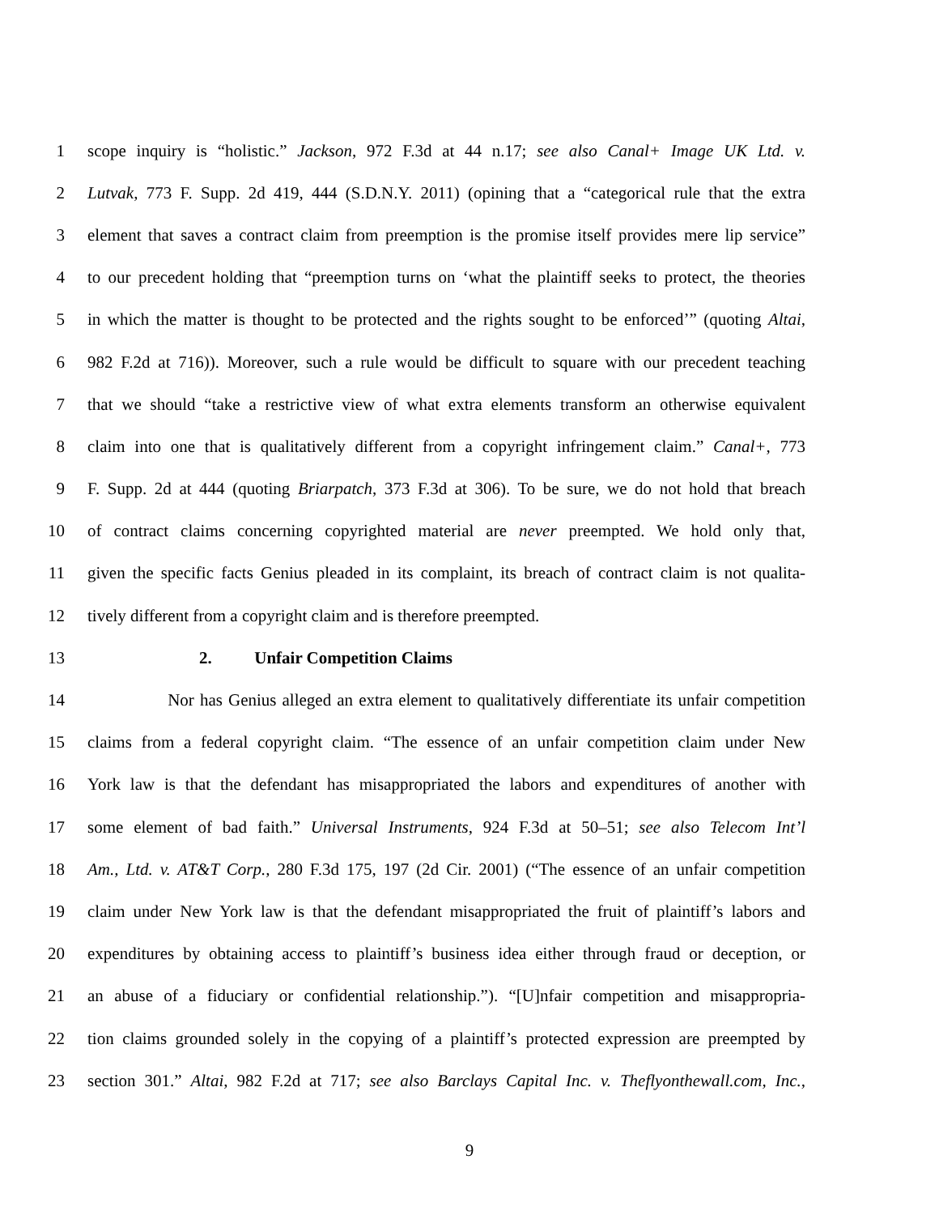1 scope inquiry is “holistic.” Jackson, 972 F.3d at 44 n.17; see also Canal+ Image UK Ltd. v.
2 Lutvak, 773 F. Supp. 2d 419, 444 (S.D.N.Y. 2011) (opining that a “categorical rule that the extra
3 element that saves a contract claim from preemption is the promise itself provides mere lip service”
4 to our precedent holding that “preemption turns on ‘what the plaintiff seeks to protect, the theories
5 in which the matter is thought to be protected and the rights sought to be enforced’” (quoting Altai,
6 982 F.2d at 716)). Moreover, such a rule would be difficult to square with our precedent teaching
7 that we should “take a restrictive view of what extra elements transform an otherwise equivalent
8 claim into one that is qualitatively different from a copyright infringement claim.” Canal+, 773
9 F. Supp. 2d at 444 (quoting Briarpatch, 373 F.3d at 306). To be sure, we do not hold that breach
10 of contract claims concerning copyrighted material are never preempted. We hold only that,
11 given the specific facts Genius pleaded in its complaint, its breach of contract claim is not qualita-
12 tively different from a copyright claim and is therefore preempted.
13
2. Unfair Competition Claims
14 Nor has Genius alleged an extra element to qualitatively differentiate its unfair competition
15 claims from a federal copyright claim. “The essence of an unfair competition claim under New
16 York law is that the defendant has misappropriated the labors and expenditures of another with
17 some element of bad faith.” Universal Instruments, 924 F.3d at 50–51; see also Telecom Int’l
18 Am., Ltd. v. AT&T Corp., 280 F.3d 175, 197 (2d Cir. 2001) (“The essence of an unfair competition
19 claim under New York law is that the defendant misappropriated the fruit of plaintiff’s labors and
20 expenditures by obtaining access to plaintiff’s business idea either through fraud or deception, or
21 an abuse of a fiduciary or confidential relationship.”). “[U]nfair competition and misappropria-
22 tion claims grounded solely in the copying of a plaintiff’s protected expression are preempted by
23 section 301.” Altai, 982 F.2d at 717; see also Barclays Capital Inc. v. Theflyonthewall.com, Inc.,
9